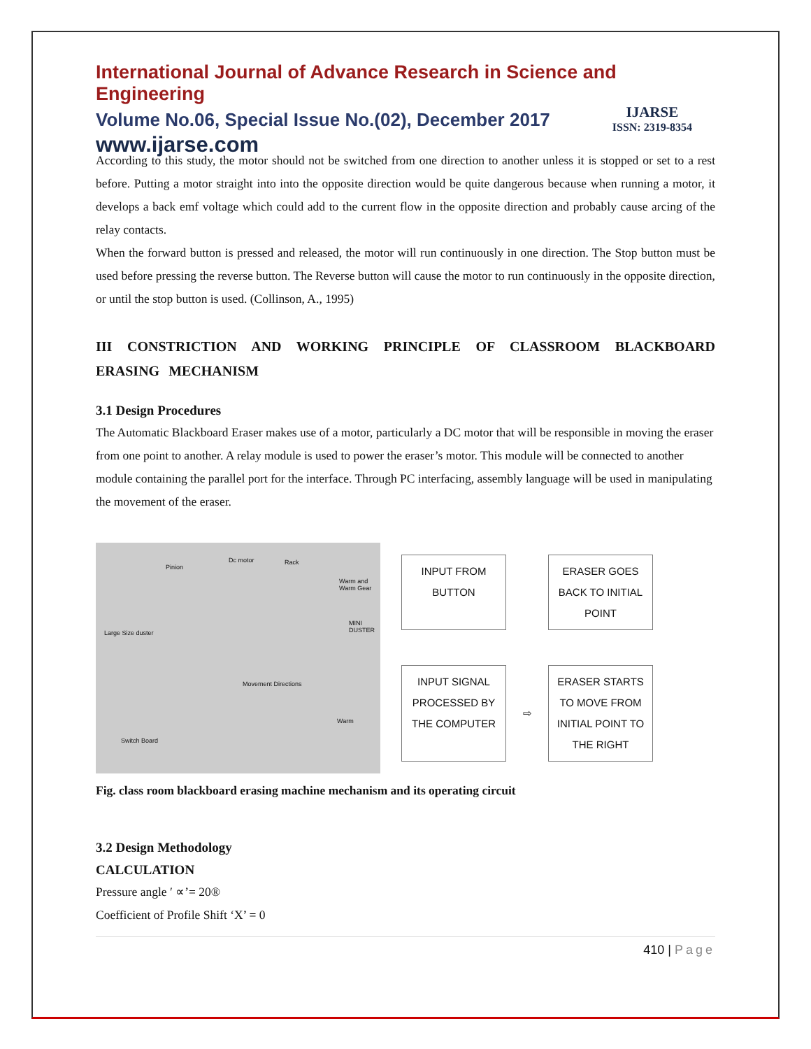International Journal of Advance Research in Science and Engineering
Volume No.06, Special Issue No.(02), December 2017
www.ijarse.com
IJARSE
ISSN: 2319-8354
According to this study, the motor should not be switched from one direction to another unless it is stopped or set to a rest before. Putting a motor straight into into the opposite direction would be quite dangerous because when running a motor, it develops a back emf voltage which could add to the current flow in the opposite direction and probably cause arcing of the relay contacts.
When the forward button is pressed and released, the motor will run continuously in one direction. The Stop button must be used before pressing the reverse button. The Reverse button will cause the motor to run continuously in the opposite direction, or until the stop button is used. (Collinson, A., 1995)
III CONSTRICTION AND WORKING PRINCIPLE OF CLASSROOM BLACKBOARD ERASING MECHANISM
3.1 Design Procedures
The Automatic Blackboard Eraser makes use of a motor, particularly a DC motor that will be responsible in moving the eraser from one point to another. A relay module is used to power the eraser’s motor. This module will be connected to another module containing the parallel port for the interface. Through PC interfacing, assembly language will be used in manipulating the movement of the eraser.
Pinion
Dc motor Rack
Warm and Warm Gear
Large Size duster
MINI DUSTER
Movement Directions
Warm
Switch Board
INPUT FROM BUTTON
ERASER GOES BACK TO INITIAL POINT
INPUT SIGNAL PROCESSED BY THE COMPUTER
⇨
ERASER STARTS TO MOVE FROM INITIAL POINT TO THE RIGHT
Fig. class room blackboard erasing machine mechanism and its operating circuit
3.2 Design Methodology
CALCULATION
Pressure angle ′ ∝’= 20®
Coefficient of Profile Shift ‘X’ = 0
410 | Page